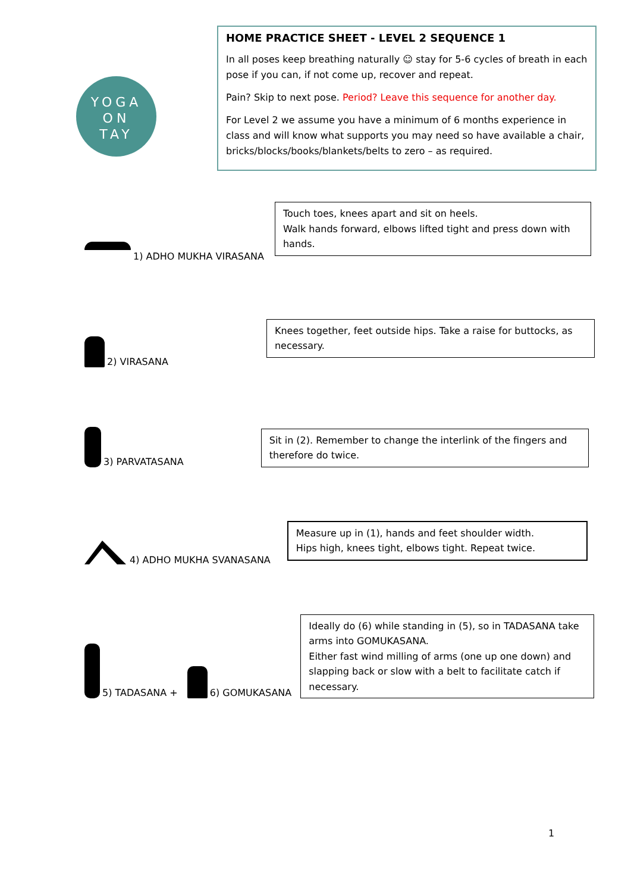YOGA
ON
TAY
HOME PRACTICE SHEET - LEVEL 2 SEQUENCE 1
In all poses keep breathing naturally ☺ stay for 5-6 cycles of breath in each pose if you can, if not come up, recover and repeat.
Pain? Skip to next pose. Period? Leave this sequence for another day.
For Level 2 we assume you have a minimum of 6 months experience in class and will know what supports you may need so have available a chair, bricks/blocks/books/blankets/belts to zero – as required.
1) ADHO MUKHA VIRASANA
Touch toes, knees apart and sit on heels.
Walk hands forward, elbows lifted tight and press down with hands.
2) VIRASANA
Knees together, feet outside hips. Take a raise for buttocks, as necessary.
3) PARVATASANA
Sit in (2). Remember to change the interlink of the fingers and therefore do twice.
4) ADHO MUKHA SVANASANA
Measure up in (1), hands and feet shoulder width.
Hips high, knees tight, elbows tight. Repeat twice.
5) TADASANA +
6) GOMUKASANA
Ideally do (6) while standing in (5), so in TADASANA take arms into GOMUKASANA.
Either fast wind milling of arms (one up one down) and slapping back or slow with a belt to facilitate catch if necessary.
1